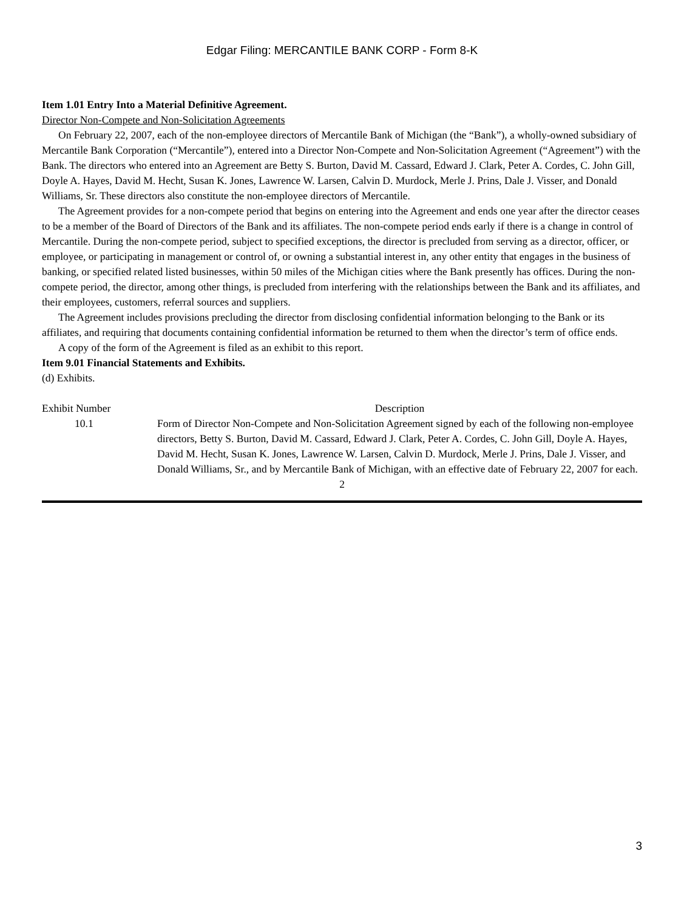Edgar Filing: MERCANTILE BANK CORP - Form 8-K
Item 1.01 Entry Into a Material Definitive Agreement.
Director Non-Compete and Non-Solicitation Agreements
On February 22, 2007, each of the non-employee directors of Mercantile Bank of Michigan (the “Bank”), a wholly-owned subsidiary of Mercantile Bank Corporation (“Mercantile”), entered into a Director Non-Compete and Non-Solicitation Agreement (“Agreement”) with the Bank. The directors who entered into an Agreement are Betty S. Burton, David M. Cassard, Edward J. Clark, Peter A. Cordes, C. John Gill, Doyle A. Hayes, David M. Hecht, Susan K. Jones, Lawrence W. Larsen, Calvin D. Murdock, Merle J. Prins, Dale J. Visser, and Donald Williams, Sr. These directors also constitute the non-employee directors of Mercantile.
The Agreement provides for a non-compete period that begins on entering into the Agreement and ends one year after the director ceases to be a member of the Board of Directors of the Bank and its affiliates. The non-compete period ends early if there is a change in control of Mercantile. During the non-compete period, subject to specified exceptions, the director is precluded from serving as a director, officer, or employee, or participating in management or control of, or owning a substantial interest in, any other entity that engages in the business of banking, or specified related listed businesses, within 50 miles of the Michigan cities where the Bank presently has offices. During the non-compete period, the director, among other things, is precluded from interfering with the relationships between the Bank and its affiliates, and their employees, customers, referral sources and suppliers.
The Agreement includes provisions precluding the director from disclosing confidential information belonging to the Bank or its affiliates, and requiring that documents containing confidential information be returned to them when the director’s term of office ends.
A copy of the form of the Agreement is filed as an exhibit to this report.
Item 9.01 Financial Statements and Exhibits.
(d) Exhibits.
| Exhibit Number | Description |
| --- | --- |
| 10.1 | Form of Director Non-Compete and Non-Solicitation Agreement signed by each of the following non-employee directors, Betty S. Burton, David M. Cassard, Edward J. Clark, Peter A. Cordes, C. John Gill, Doyle A. Hayes, David M. Hecht, Susan K. Jones, Lawrence W. Larsen, Calvin D. Murdock, Merle J. Prins, Dale J. Visser, and Donald Williams, Sr., and by Mercantile Bank of Michigan, with an effective date of February 22, 2007 for each. |
2
3